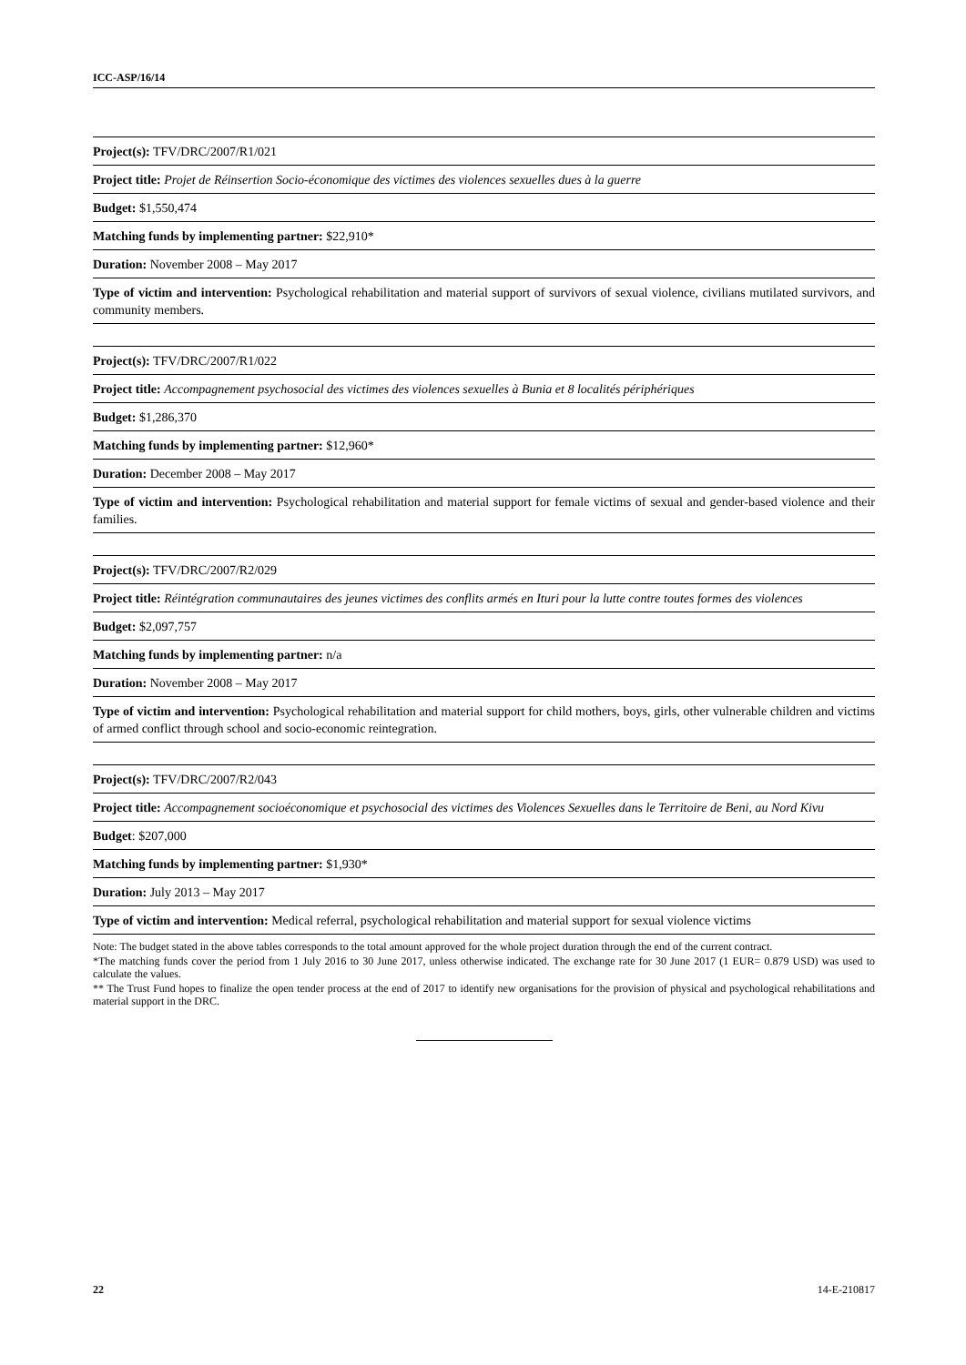ICC-ASP/16/14
| Project(s): TFV/DRC/2007/R1/021 |
| Project title: Projet de Réinsertion Socio-économique des victimes des violences sexuelles dues à la guerre |
| Budget: $1,550,474 |
| Matching funds by implementing partner: $22,910* |
| Duration: November 2008 – May 2017 |
| Type of victim and intervention: Psychological rehabilitation and material support of survivors of sexual violence, civilians mutilated survivors, and community members. |
| Project(s): TFV/DRC/2007/R1/022 |
| Project title: Accompagnement psychosocial des victimes des violences sexuelles à Bunia et 8 localités périphériques |
| Budget: $1,286,370 |
| Matching funds by implementing partner: $12,960* |
| Duration: December 2008 – May 2017 |
| Type of victim and intervention: Psychological rehabilitation and material support for female victims of sexual and gender-based violence and their families. |
| Project(s): TFV/DRC/2007/R2/029 |
| Project title: Réintégration communautaires des jeunes victimes des conflits armés en Ituri pour la lutte contre toutes formes des violences |
| Budget: $2,097,757 |
| Matching funds by implementing partner: n/a |
| Duration: November 2008 – May 2017 |
| Type of victim and intervention: Psychological rehabilitation and material support for child mothers, boys, girls, other vulnerable children and victims of armed conflict through school and socio-economic reintegration. |
| Project(s): TFV/DRC/2007/R2/043 |
| Project title: Accompagnement socioéconomique et psychosocial des victimes des Violences Sexuelles dans le Territoire de Beni, au Nord Kivu |
| Budget : $207,000 |
| Matching funds by implementing partner: $1,930* |
| Duration: July 2013 – May 2017 |
| Type of victim and intervention: Medical referral, psychological rehabilitation and material support for sexual violence victims |
Note: The budget stated in the above tables corresponds to the total amount approved for the whole project duration through the end of the current contract.
*The matching funds cover the period from 1 July 2016 to 30 June 2017, unless otherwise indicated. The exchange rate for 30 June 2017 (1 EUR= 0.879 USD) was used to calculate the values.
** The Trust Fund hopes to finalize the open tender process at the end of 2017 to identify new organisations for the provision of physical and psychological rehabilitations and material support in the DRC.
22 14-E-210817